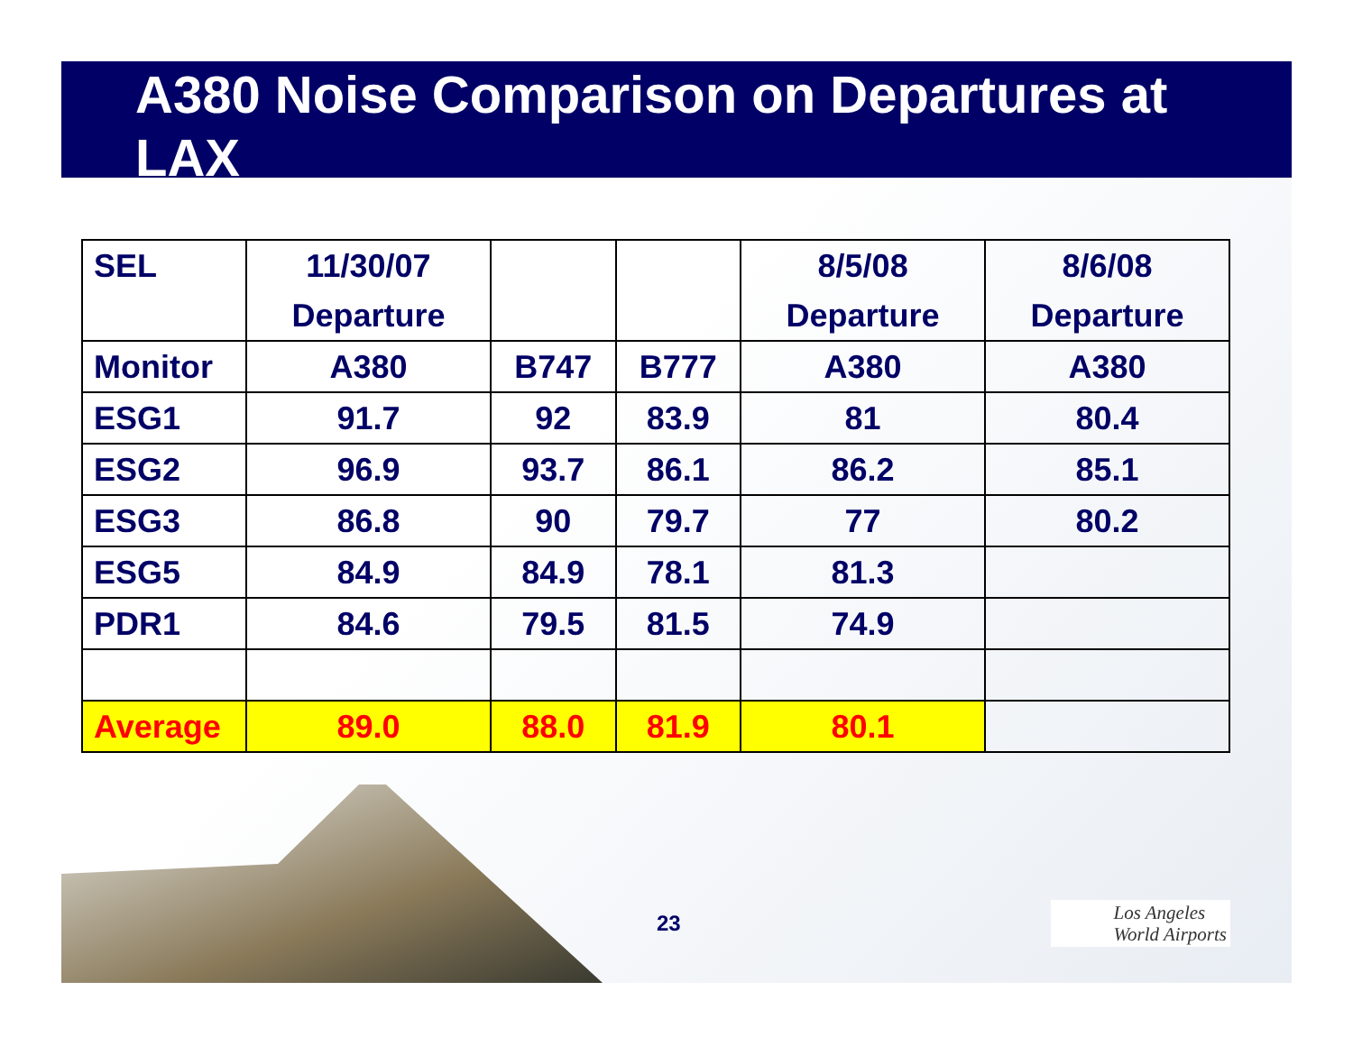A380 Noise Comparison on Departures at LAX
| SEL | 11/30/07 Departure | | | 8/5/08 Departure | 8/6/08 Departure |
| Monitor | A380 | B747 | B777 | A380 | A380 |
| ESG1 | 91.7 | 92 | 83.9 | 81 | 80.4 |
| ESG2 | 96.9 | 93.7 | 86.1 | 86.2 | 85.1 |
| ESG3 | 86.8 | 90 | 79.7 | 77 | 80.2 |
| ESG5 | 84.9 | 84.9 | 78.1 | 81.3 | |
| PDR1 | 84.6 | 79.5 | 81.5 | 74.9 | |
| Average | 89.0 | 88.0 | 81.9 | 80.1 | |
23
Los Angeles
World Airports